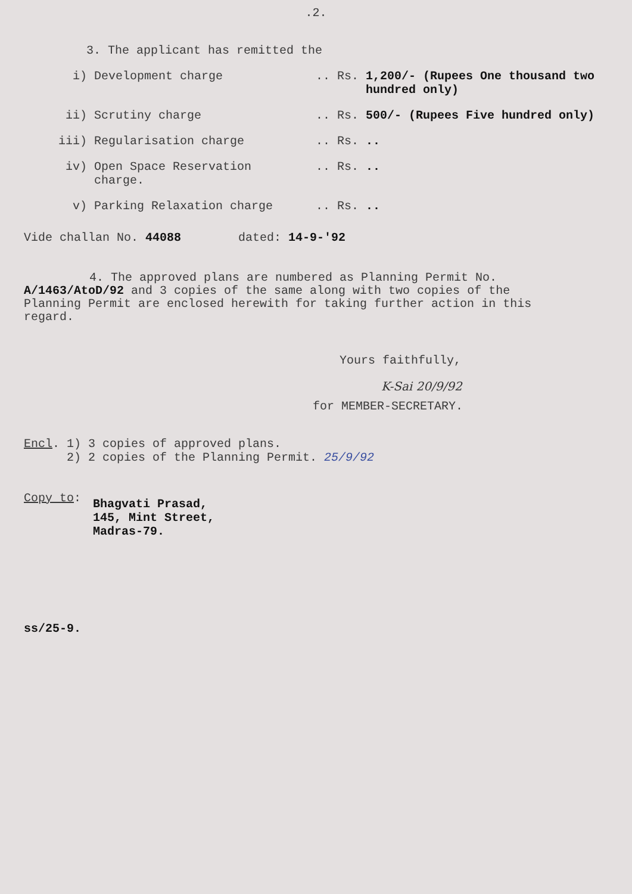.2.
3. The applicant has remitted the
| i) | Development charge | .. | Rs. | 1,200/- (Rupees One thousand two hundred only) |
| ii) | Scrutiny charge | .. | Rs. | 500/- (Rupees Five hundred only) |
| iii) | Regularisation charge | .. | Rs. | .. |
| iv) | Open Space Reservation charge. | .. | Rs. | .. |
| v) | Parking Relaxation charge | .. | Rs. | .. |
Vide challan No. 44088 dated: 14-9-'92
4. The approved plans are numbered as Planning Permit No. A/1463/AtoD/92 and 3 copies of the same along with two copies of the Planning Permit are enclosed herewith for taking further action in this regard.
Yours faithfully,
K-Sai 20/9/92
for MEMBER-SECRETARY.
Encl. 1) 3 copies of approved plans.
2) 2 copies of the Planning Permit. 25/9/92
Copy to:
Bhagvati Prasad,
145, Mint Street,
Madras-79.
ss/25-9.